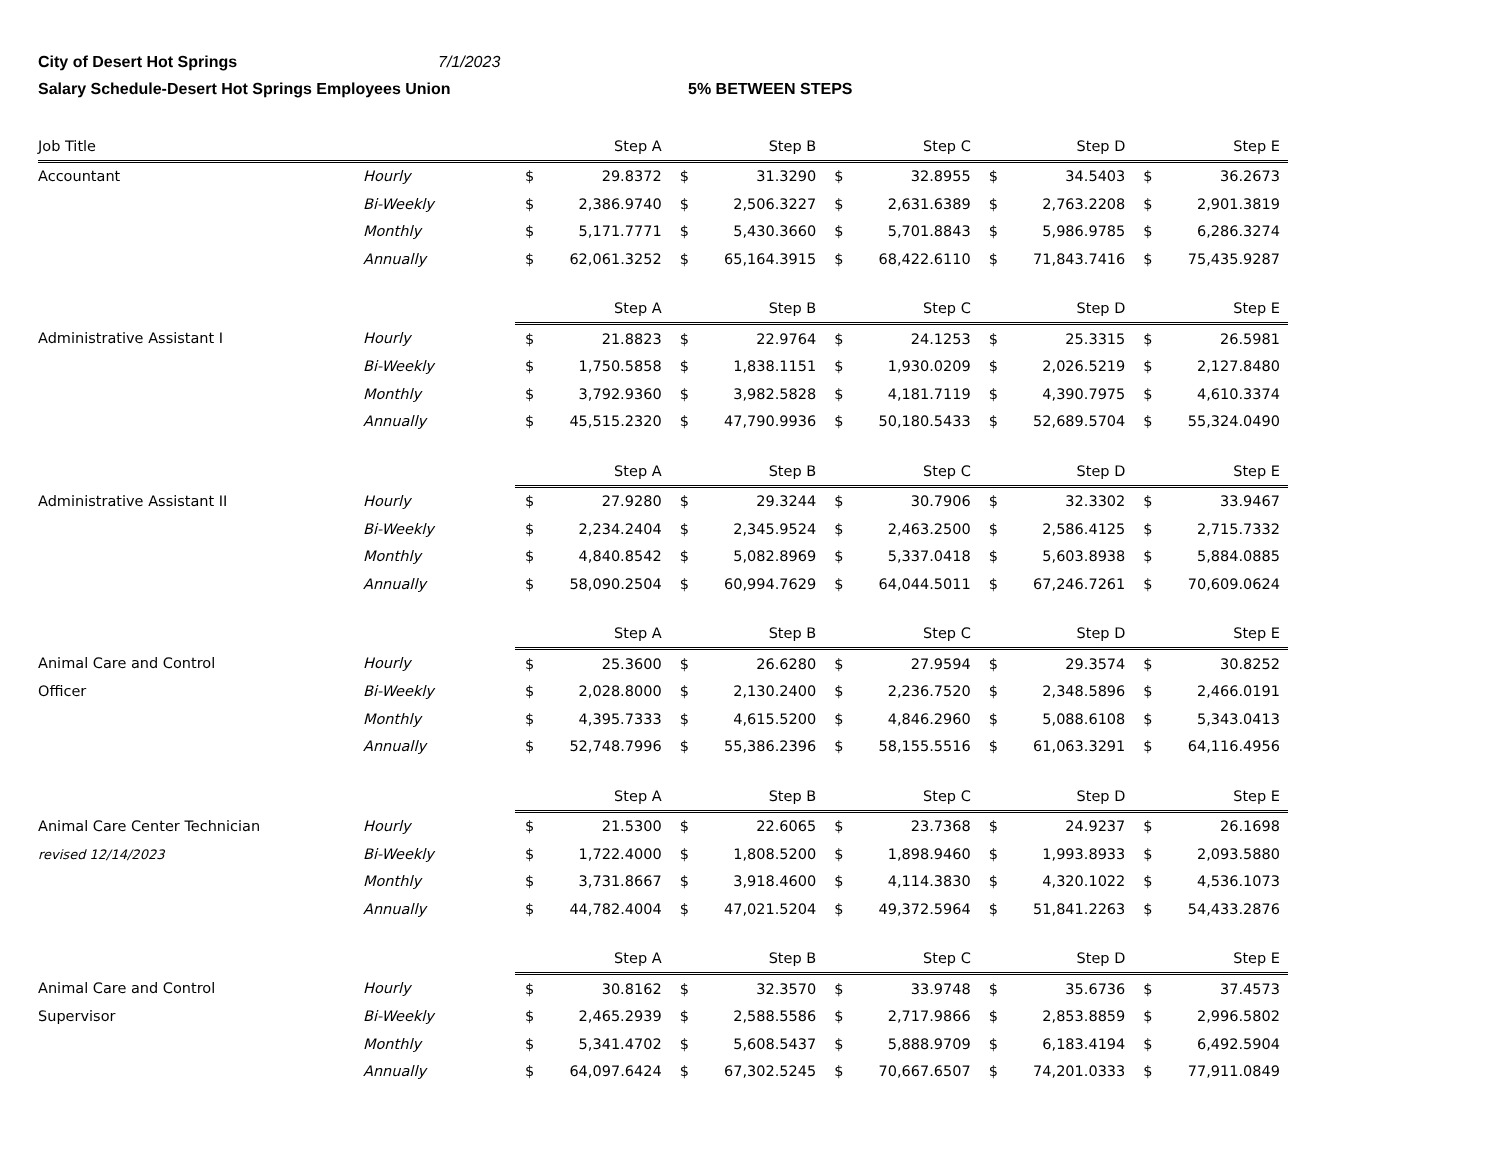City of Desert Hot Springs 7/1/2023
Salary Schedule-Desert Hot Springs Employees Union 5% BETWEEN STEPS
| Job Title | | Step A | | Step B | | Step C | | Step D | | Step E | |
| --- | --- | --- | --- | --- | --- | --- | --- | --- | --- | --- | --- |
| Accountant | Hourly | $ | 29.8372 | $ | 31.3290 | $ | 32.8955 | $ | 34.5403 | $ | 36.2673 |
| | Bi-Weekly | $ | 2,386.9740 | $ | 2,506.3227 | $ | 2,631.6389 | $ | 2,763.2208 | $ | 2,901.3819 |
| | Monthly | $ | 5,171.7771 | $ | 5,430.3660 | $ | 5,701.8843 | $ | 5,986.9785 | $ | 6,286.3274 |
| | Annually | $ | 62,061.3252 | $ | 65,164.3915 | $ | 68,422.6110 | $ | 71,843.7416 | $ | 75,435.9287 |
| | | Step A | | Step B | | Step C | | Step D | | Step E | |
| Administrative Assistant I | Hourly | $ | 21.8823 | $ | 22.9764 | $ | 24.1253 | $ | 25.3315 | $ | 26.5981 |
| | Bi-Weekly | $ | 1,750.5858 | $ | 1,838.1151 | $ | 1,930.0209 | $ | 2,026.5219 | $ | 2,127.8480 |
| | Monthly | $ | 3,792.9360 | $ | 3,982.5828 | $ | 4,181.7119 | $ | 4,390.7975 | $ | 4,610.3374 |
| | Annually | $ | 45,515.2320 | $ | 47,790.9936 | $ | 50,180.5433 | $ | 52,689.5704 | $ | 55,324.0490 |
| | | Step A | | Step B | | Step C | | Step D | | Step E | |
| Administrative Assistant II | Hourly | $ | 27.9280 | $ | 29.3244 | $ | 30.7906 | $ | 32.3302 | $ | 33.9467 |
| | Bi-Weekly | $ | 2,234.2404 | $ | 2,345.9524 | $ | 2,463.2500 | $ | 2,586.4125 | $ | 2,715.7332 |
| | Monthly | $ | 4,840.8542 | $ | 5,082.8969 | $ | 5,337.0418 | $ | 5,603.8938 | $ | 5,884.0885 |
| | Annually | $ | 58,090.2504 | $ | 60,994.7629 | $ | 64,044.5011 | $ | 67,246.7261 | $ | 70,609.0624 |
| | | Step A | | Step B | | Step C | | Step D | | Step E | |
| Animal Care and Control | Hourly | $ | 25.3600 | $ | 26.6280 | $ | 27.9594 | $ | 29.3574 | $ | 30.8252 |
| Officer | Bi-Weekly | $ | 2,028.8000 | $ | 2,130.2400 | $ | 2,236.7520 | $ | 2,348.5896 | $ | 2,466.0191 |
| | Monthly | $ | 4,395.7333 | $ | 4,615.5200 | $ | 4,846.2960 | $ | 5,088.6108 | $ | 5,343.0413 |
| | Annually | $ | 52,748.7996 | $ | 55,386.2396 | $ | 58,155.5516 | $ | 61,063.3291 | $ | 64,116.4956 |
| | | Step A | | Step B | | Step C | | Step D | | Step E | |
| Animal Care Center Technician | Hourly | $ | 21.5300 | $ | 22.6065 | $ | 23.7368 | $ | 24.9237 | $ | 26.1698 |
| revised 12/14/2023 | Bi-Weekly | $ | 1,722.4000 | $ | 1,808.5200 | $ | 1,898.9460 | $ | 1,993.8933 | $ | 2,093.5880 |
| | Monthly | $ | 3,731.8667 | $ | 3,918.4600 | $ | 4,114.3830 | $ | 4,320.1022 | $ | 4,536.1073 |
| | Annually | $ | 44,782.4004 | $ | 47,021.5204 | $ | 49,372.5964 | $ | 51,841.2263 | $ | 54,433.2876 |
| | | Step A | | Step B | | Step C | | Step D | | Step E | |
| Animal Care and Control | Hourly | $ | 30.8162 | $ | 32.3570 | $ | 33.9748 | $ | 35.6736 | $ | 37.4573 |
| Supervisor | Bi-Weekly | $ | 2,465.2939 | $ | 2,588.5586 | $ | 2,717.9866 | $ | 2,853.8859 | $ | 2,996.5802 |
| | Monthly | $ | 5,341.4702 | $ | 5,608.5437 | $ | 5,888.9709 | $ | 6,183.4194 | $ | 6,492.5904 |
| | Annually | $ | 64,097.6424 | $ | 67,302.5245 | $ | 70,667.6507 | $ | 74,201.0333 | $ | 77,911.0849 |